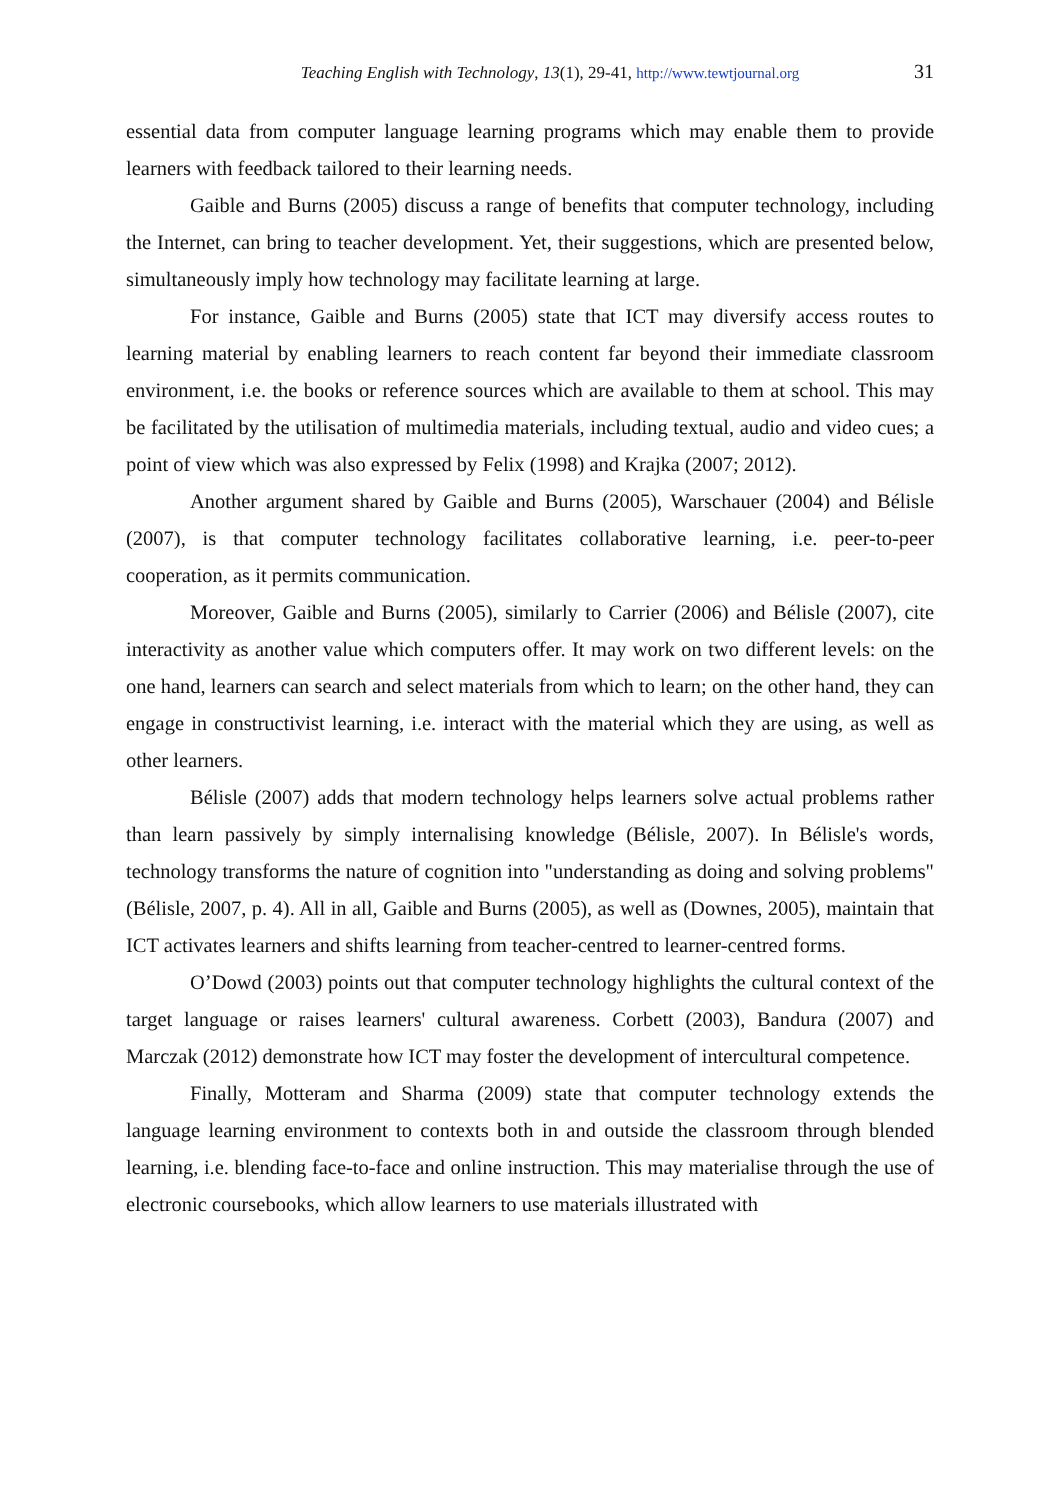Teaching English with Technology, 13(1), 29-41, http://www.tewtjournal.org 31
essential data from computer language learning programs which may enable them to provide learners with feedback tailored to their learning needs.
Gaible and Burns (2005) discuss a range of benefits that computer technology, including the Internet, can bring to teacher development. Yet, their suggestions, which are presented below, simultaneously imply how technology may facilitate learning at large.
For instance, Gaible and Burns (2005) state that ICT may diversify access routes to learning material by enabling learners to reach content far beyond their immediate classroom environment, i.e. the books or reference sources which are available to them at school. This may be facilitated by the utilisation of multimedia materials, including textual, audio and video cues; a point of view which was also expressed by Felix (1998) and Krajka (2007; 2012).
Another argument shared by Gaible and Burns (2005), Warschauer (2004) and Bélisle (2007), is that computer technology facilitates collaborative learning, i.e. peer-to-peer cooperation, as it permits communication.
Moreover, Gaible and Burns (2005), similarly to Carrier (2006) and Bélisle (2007), cite interactivity as another value which computers offer. It may work on two different levels: on the one hand, learners can search and select materials from which to learn; on the other hand, they can engage in constructivist learning, i.e. interact with the material which they are using, as well as other learners.
Bélisle (2007) adds that modern technology helps learners solve actual problems rather than learn passively by simply internalising knowledge (Bélisle, 2007). In Bélisle's words, technology transforms the nature of cognition into "understanding as doing and solving problems" (Bélisle, 2007, p. 4). All in all, Gaible and Burns (2005), as well as (Downes, 2005), maintain that ICT activates learners and shifts learning from teacher-centred to learner-centred forms.
O’Dowd (2003) points out that computer technology highlights the cultural context of the target language or raises learners' cultural awareness. Corbett (2003), Bandura (2007) and Marczak (2012) demonstrate how ICT may foster the development of intercultural competence.
Finally, Motteram and Sharma (2009) state that computer technology extends the language learning environment to contexts both in and outside the classroom through blended learning, i.e. blending face-to-face and online instruction. This may materialise through the use of electronic coursebooks, which allow learners to use materials illustrated with